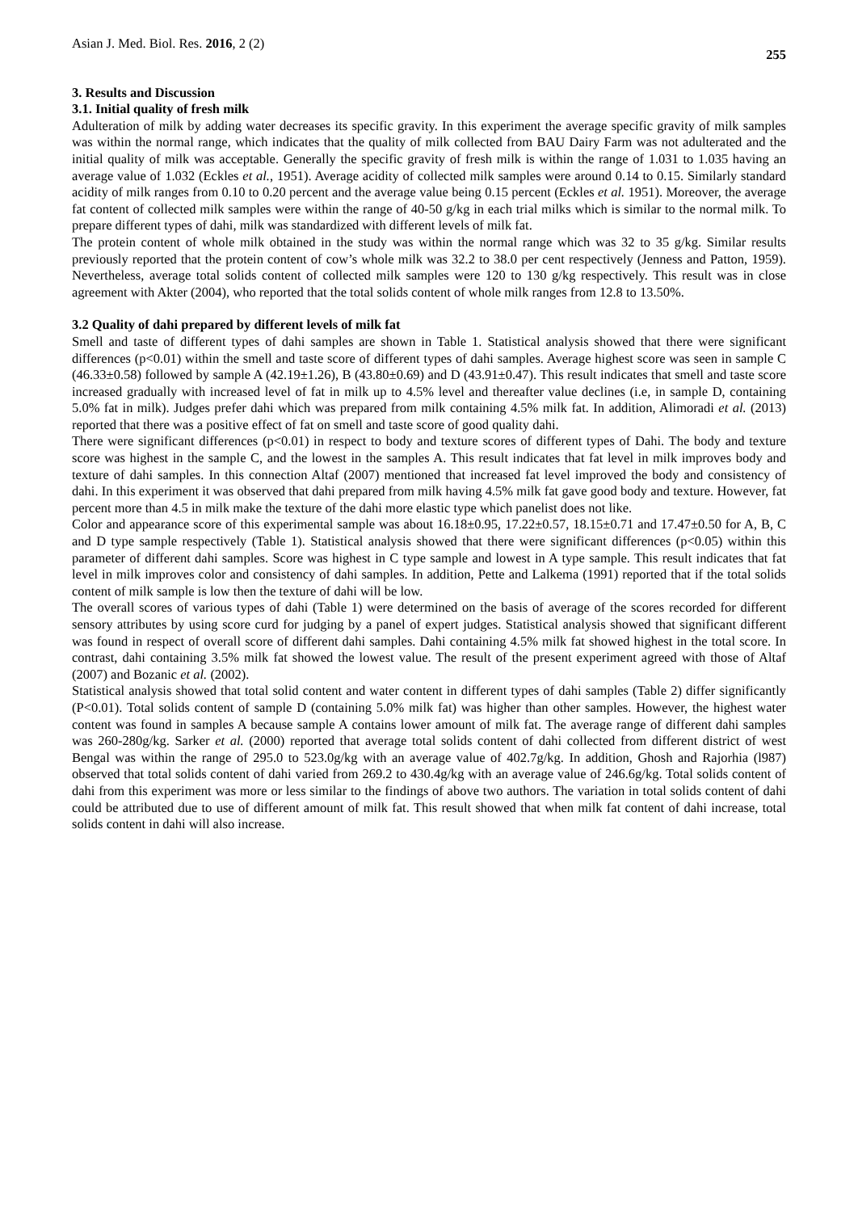Asian J. Med. Biol. Res. 2016, 2 (2) 255
3. Results and Discussion
3.1. Initial quality of fresh milk
Adulteration of milk by adding water decreases its specific gravity. In this experiment the average specific gravity of milk samples was within the normal range, which indicates that the quality of milk collected from BAU Dairy Farm was not adulterated and the initial quality of milk was acceptable. Generally the specific gravity of fresh milk is within the range of 1.031 to 1.035 having an average value of 1.032 (Eckles et al., 1951). Average acidity of collected milk samples were around 0.14 to 0.15. Similarly standard acidity of milk ranges from 0.10 to 0.20 percent and the average value being 0.15 percent (Eckles et al. 1951). Moreover, the average fat content of collected milk samples were within the range of 40-50 g/kg in each trial milks which is similar to the normal milk. To prepare different types of dahi, milk was standardized with different levels of milk fat.
The protein content of whole milk obtained in the study was within the normal range which was 32 to 35 g/kg. Similar results previously reported that the protein content of cow’s whole milk was 32.2 to 38.0 per cent respectively (Jenness and Patton, 1959). Nevertheless, average total solids content of collected milk samples were 120 to 130 g/kg respectively. This result was in close agreement with Akter (2004), who reported that the total solids content of whole milk ranges from 12.8 to 13.50%.
3.2 Quality of dahi prepared by different levels of milk fat
Smell and taste of different types of dahi samples are shown in Table 1. Statistical analysis showed that there were significant differences (p<0.01) within the smell and taste score of different types of dahi samples. Average highest score was seen in sample C (46.33±0.58) followed by sample A (42.19±1.26), B (43.80±0.69) and D (43.91±0.47). This result indicates that smell and taste score increased gradually with increased level of fat in milk up to 4.5% level and thereafter value declines (i.e, in sample D, containing 5.0% fat in milk). Judges prefer dahi which was prepared from milk containing 4.5% milk fat. In addition, Alimoradi et al. (2013) reported that there was a positive effect of fat on smell and taste score of good quality dahi.
There were significant differences (p<0.01) in respect to body and texture scores of different types of Dahi. The body and texture score was highest in the sample C, and the lowest in the samples A. This result indicates that fat level in milk improves body and texture of dahi samples. In this connection Altaf (2007) mentioned that increased fat level improved the body and consistency of dahi. In this experiment it was observed that dahi prepared from milk having 4.5% milk fat gave good body and texture. However, fat percent more than 4.5 in milk make the texture of the dahi more elastic type which panelist does not like.
Color and appearance score of this experimental sample was about 16.18±0.95, 17.22±0.57, 18.15±0.71 and 17.47±0.50 for A, B, C and D type sample respectively (Table 1). Statistical analysis showed that there were significant differences (p<0.05) within this parameter of different dahi samples. Score was highest in C type sample and lowest in A type sample. This result indicates that fat level in milk improves color and consistency of dahi samples. In addition, Pette and Lalkema (1991) reported that if the total solids content of milk sample is low then the texture of dahi will be low.
The overall scores of various types of dahi (Table 1) were determined on the basis of average of the scores recorded for different sensory attributes by using score curd for judging by a panel of expert judges. Statistical analysis showed that significant different was found in respect of overall score of different dahi samples. Dahi containing 4.5% milk fat showed highest in the total score. In contrast, dahi containing 3.5% milk fat showed the lowest value. The result of the present experiment agreed with those of Altaf (2007) and Bozanic et al. (2002).
Statistical analysis showed that total solid content and water content in different types of dahi samples (Table 2) differ significantly (P<0.01). Total solids content of sample D (containing 5.0% milk fat) was higher than other samples. However, the highest water content was found in samples A because sample A contains lower amount of milk fat. The average range of different dahi samples was 260-280g/kg. Sarker et al. (2000) reported that average total solids content of dahi collected from different district of west Bengal was within the range of 295.0 to 523.0g/kg with an average value of 402.7g/kg. In addition, Ghosh and Rajorhia (l987) observed that total solids content of dahi varied from 269.2 to 430.4g/kg with an average value of 246.6g/kg. Total solids content of dahi from this experiment was more or less similar to the findings of above two authors. The variation in total solids content of dahi could be attributed due to use of different amount of milk fat. This result showed that when milk fat content of dahi increase, total solids content in dahi will also increase.